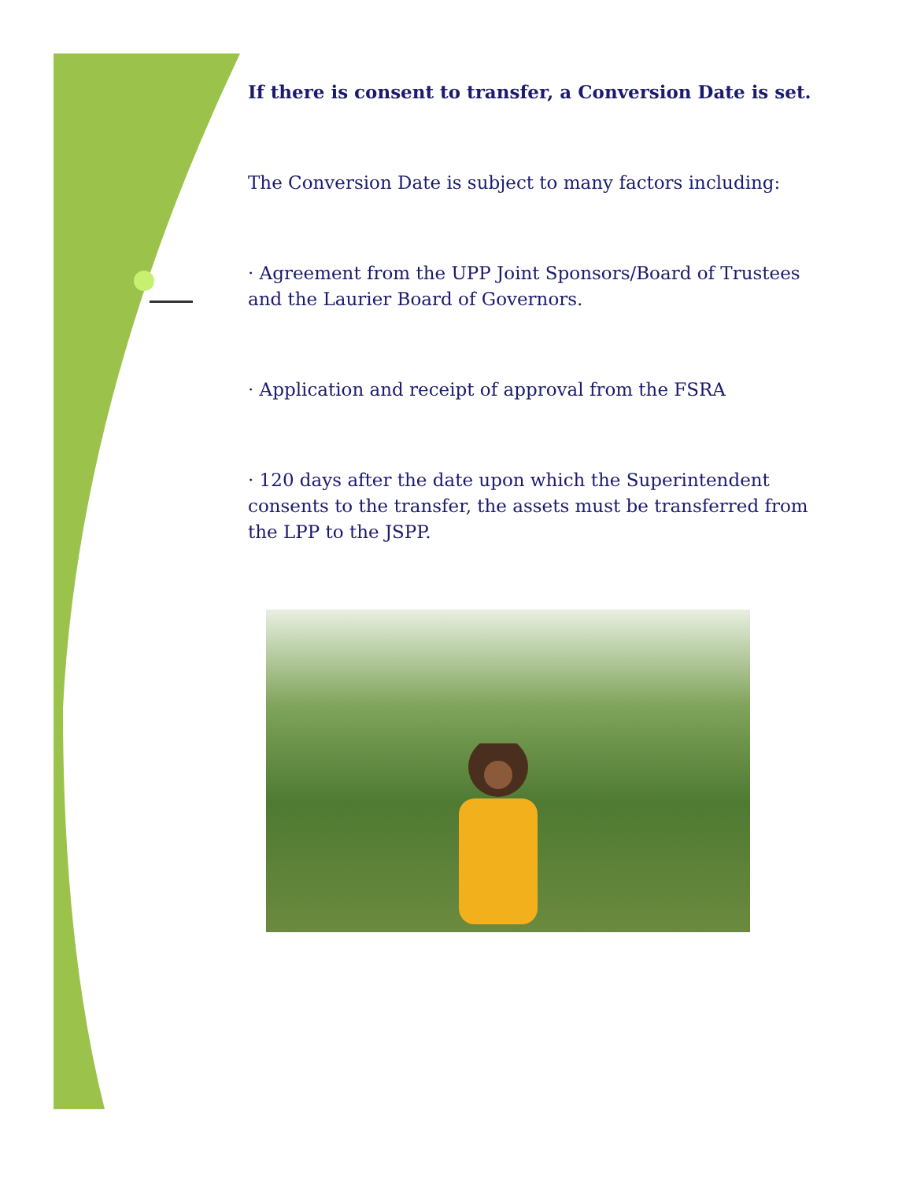If there is consent to transfer, a Conversion Date is set.
The Conversion Date is subject to many factors including:
· Agreement from the UPP Joint Sponsors/Board of Trustees and the Laurier Board of Governors.
· Application and receipt of approval from the FSRA
· 120 days after the date upon which the Superintendent consents to the transfer, the assets must be transferred from the LPP to the JSPP.